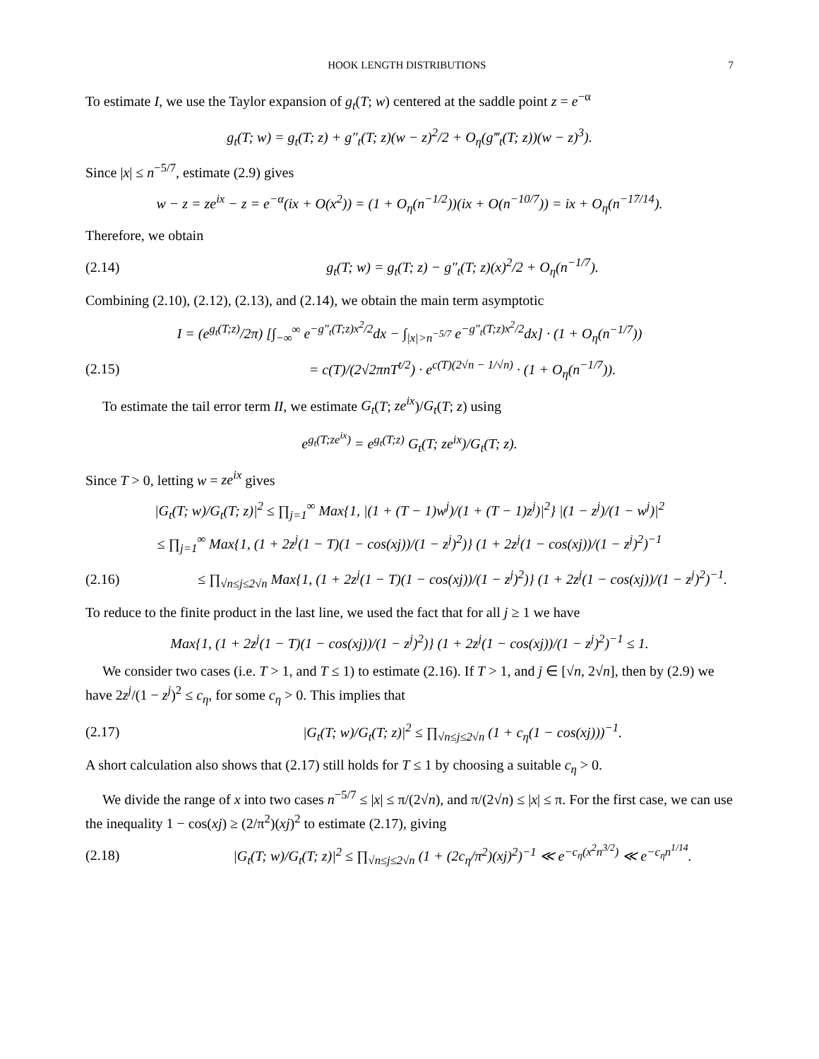HOOK LENGTH DISTRIBUTIONS 7
To estimate I, we use the Taylor expansion of g<sub>t</sub>(T; w) centered at the saddle point z = e<sup>−α</sup>
g<sub>t</sub>(T; w) = g<sub>t</sub>(T; z) + g″<sub>t</sub>(T; z)(w − z)<sup>2</sup>/2 + O<sub>η</sub>(g‴<sub>t</sub>(T; z))(w − z)<sup>3</sup>).
Since |x| ≤ n<sup>−5/7</sup>, estimate (2.9) gives
w − z = ze<sup>ix</sup> − z = e<sup>−α</sup>(ix + O(x<sup>2</sup>)) = (1 + O<sub>η</sub>(n<sup>−1/2</sup>))(ix + O(n<sup>−10/7</sup>)) = ix + O<sub>η</sub>(n<sup>−17/14</sup>).
Therefore, we obtain
(2.14) g<sub>t</sub>(T; w) = g<sub>t</sub>(T; z) − g″<sub>t</sub>(T; z)(x)<sup>2</sup>/2 + O<sub>η</sub>(n<sup>−1/7</sup>).
Combining (2.10), (2.12), (2.13), and (2.14), we obtain the main term asymptotic
I = (e<sup>g<sub>t</sub>(T;z)</sup>/2π) [∫<sub>−∞</sub><sup>∞</sup> e<sup>−g″<sub>t</sub>(T;z)x<sup>2</sup>/2</sup>dx − ∫<sub>|x|>n<sup>−5/7</sup></sub> e<sup>−g″<sub>t</sub>(T;z)x<sup>2</sup>/2</sup>dx] · (1 + O<sub>η</sub>(n<sup>−1/7</sup>))
(2.15) = c(T)/(2√2πnT<sup>t/2</sup>) · e<sup>c(T)(2√n − 1/√n)</sup> · (1 + O<sub>η</sub>(n<sup>−1/7</sup>)).
To estimate the tail error term II, we estimate G<sub>t</sub>(T; ze<sup>ix</sup>)/G<sub>t</sub>(T; z) using
e<sup>g<sub>t</sub>(T;ze<sup>ix</sup>)</sup> = e<sup>g<sub>t</sub>(T;z)</sup> G<sub>t</sub>(T; ze<sup>ix</sup>)/G<sub>t</sub>(T; z).
Since T > 0, letting w = ze<sup>ix</sup> gives
|G<sub>t</sub>(T; w)/G<sub>t</sub>(T; z)|<sup>2</sup> ≤ ∏<sub>j=1</sub><sup>∞</sup> Max{1, |(1 + (T − 1)w<sup>j</sup>)/(1 + (T − 1)z<sup>j</sup>)|<sup>2</sup>} |(1 − z<sup>j</sup>)/(1 − w<sup>j</sup>)|<sup>2</sup>
≤ ∏<sub>j=1</sub><sup>∞</sup> Max{1, (1 + 2z<sup>j</sup>(1 − T)(1 − cos(xj))/(1 − z<sup>j</sup>)<sup>2</sup>)} (1 + 2z<sup>j</sup>(1 − cos(xj))/(1 − z<sup>j</sup>)<sup>2</sup>)<sup>−1</sup>
(2.16) ≤ ∏<sub>√n≤j≤2√n</sub> Max{1, (1 + 2z<sup>j</sup>(1 − T)(1 − cos(xj))/(1 − z<sup>j</sup>)<sup>2</sup>)} (1 + 2z<sup>j</sup>(1 − cos(xj))/(1 − z<sup>j</sup>)<sup>2</sup>)<sup>−1</sup>.
To reduce to the finite product in the last line, we used the fact that for all j ≥ 1 we have
Max{1, (1 + 2z<sup>j</sup>(1 − T)(1 − cos(xj))/(1 − z<sup>j</sup>)<sup>2</sup>)} (1 + 2z<sup>j</sup>(1 − cos(xj))/(1 − z<sup>j</sup>)<sup>2</sup>)<sup>−1</sup> ≤ 1.
We consider two cases (i.e. T > 1, and T ≤ 1) to estimate (2.16). If T > 1, and j ∈ [√n, 2√n], then by (2.9) we have 2z<sup>j</sup>/(1 − z<sup>j</sup>)<sup>2</sup> ≤ c<sub>η</sub>, for some c<sub>η</sub> > 0. This implies that
(2.17) |G<sub>t</sub>(T; w)/G<sub>t</sub>(T; z)|<sup>2</sup> ≤ ∏<sub>√n≤j≤2√n</sub> (1 + c<sub>η</sub>(1 − cos(xj)))<sup>−1</sup>.
A short calculation also shows that (2.17) still holds for T ≤ 1 by choosing a suitable c<sub>η</sub> > 0.
We divide the range of x into two cases n<sup>−5/7</sup> ≤ |x| ≤ π/(2√n), and π/(2√n) ≤ |x| ≤ π. For the first case, we can use the inequality 1 − cos(xj) ≥ (2/π<sup>2</sup>)(xj)<sup>2</sup> to estimate (2.17), giving
(2.18) |G<sub>t</sub>(T; w)/G<sub>t</sub>(T; z)|<sup>2</sup> ≤ ∏<sub>√n≤j≤2√n</sub> (1 + (2c<sub>η</sub>/π<sup>2</sup>)(xj)<sup>2</sup>)<sup>−1</sup> ≪ e<sup>−c<sub>η</sub>(x<sup>2</sup>n<sup>3/2</sup>)</sup> ≪ e<sup>−c<sub>η</sub>n<sup>1/14</sup></sup>.